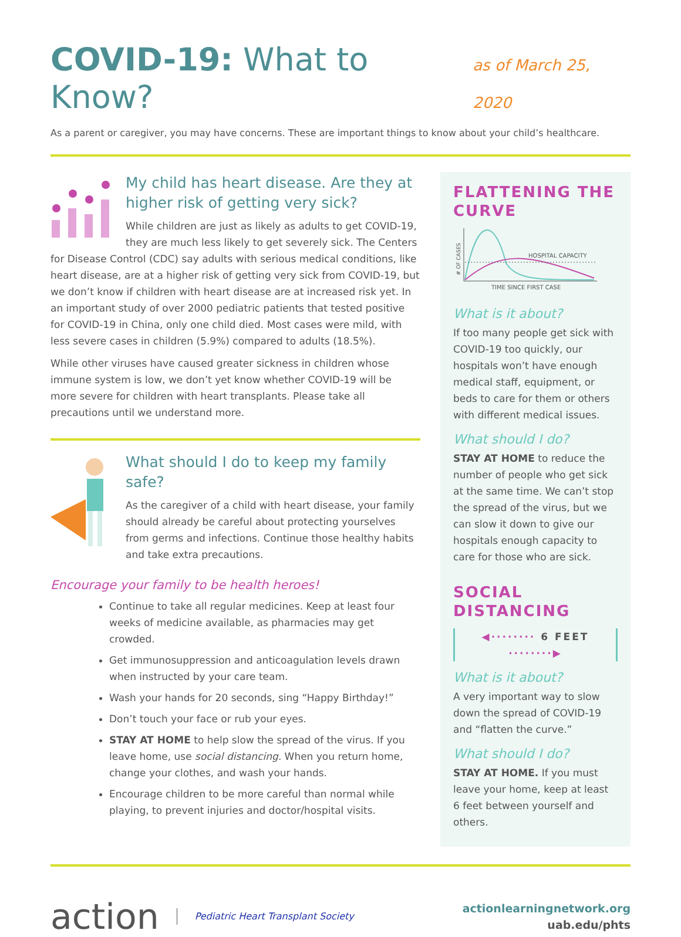COVID-19: What to Know?
as of March 25, 2020
As a parent or caregiver, you may have concerns. These are important things to know about your child’s healthcare.
My child has heart disease. Are they at higher risk of getting very sick?
While children are just as likely as adults to get COVID-19, they are much less likely to get severely sick. The Centers for Disease Control (CDC) say adults with serious medical conditions, like heart disease, are at a higher risk of getting very sick from COVID-19, but we don’t know if children with heart disease are at increased risk yet. In an important study of over 2000 pediatric patients that tested positive for COVID-19 in China, only one child died. Most cases were mild, with less severe cases in children (5.9%) compared to adults (18.5%).
While other viruses have caused greater sickness in children whose immune system is low, we don’t yet know whether COVID-19 will be more severe for children with heart transplants. Please take all precautions until we understand more.
What should I do to keep my family safe?
As the caregiver of a child with heart disease, your family should already be careful about protecting yourselves from germs and infections. Continue those healthy habits and take extra precautions.
Encourage your family to be health heroes!
Continue to take all regular medicines. Keep at least four weeks of medicine available, as pharmacies may get crowded.
Get immunosuppression and anticoagulation levels drawn when instructed by your care team.
Wash your hands for 20 seconds, sing “Happy Birthday!”
Don’t touch your face or rub your eyes.
STAY AT HOME to help slow the spread of the virus. If you leave home, use social distancing. When you return home, change your clothes, and wash your hands.
Encourage children to be more careful than normal while playing, to prevent injuries and doctor/hospital visits.
FLATTENING THE CURVE
HOSPITAL CAPACITY
TIME SINCE FIRST CASE
# OF CASES
What is it about?
If too many people get sick with COVID-19 too quickly, our hospitals won’t have enough medical staff, equipment, or beds to care for them or others with different medical issues.
What should I do?
STAY AT HOME to reduce the number of people who get sick at the same time. We can’t stop the spread of the virus, but we can slow it down to give our hospitals enough capacity to care for those who are sick.
SOCIAL DISTANCING
◀········ 6 FEET ········▶
What is it about?
A very important way to slow down the spread of COVID-19 and “flatten the curve.”
What should I do?
STAY AT HOME. If you must leave your home, keep at least 6 feet between yourself and others.
action Pediatric Heart Transplant Society
actionlearningnetwork.org
uab.edu/phts